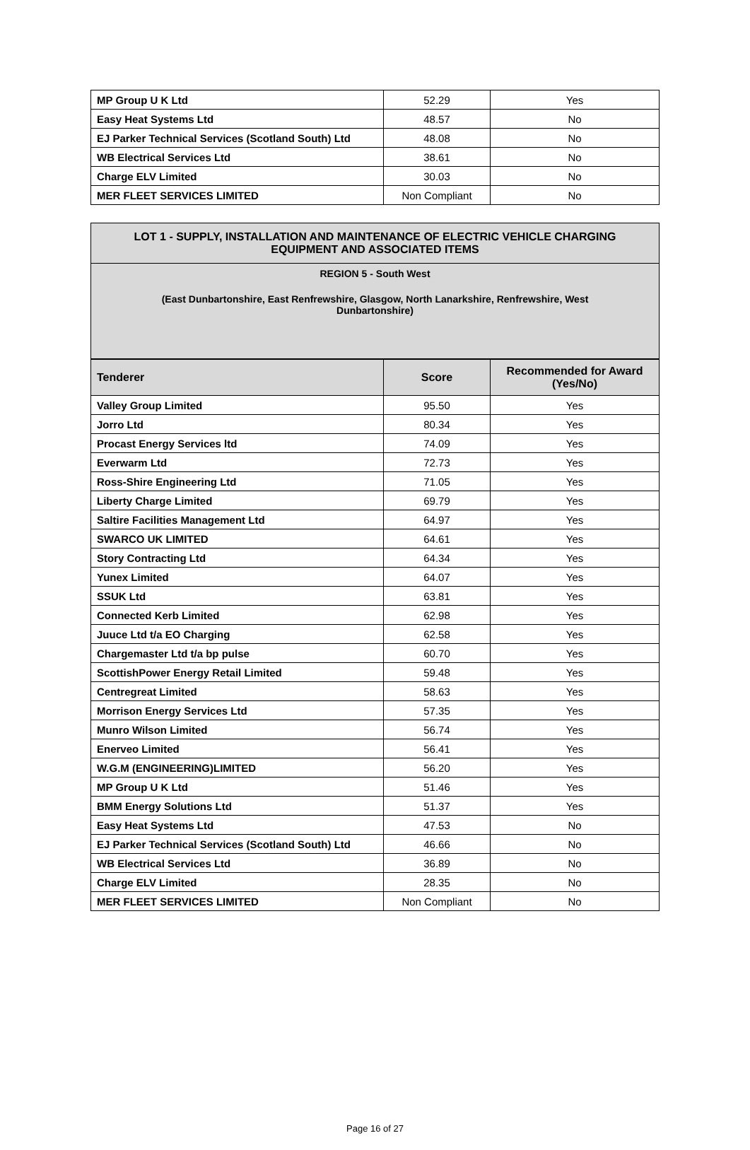| MP Group U K Ltd | 52.29 | Yes |
| Easy Heat Systems Ltd | 48.57 | No |
| EJ Parker Technical Services (Scotland South) Ltd | 48.08 | No |
| WB Electrical Services Ltd | 38.61 | No |
| Charge ELV Limited | 30.03 | No |
| MER FLEET SERVICES LIMITED | Non Compliant | No |
LOT 1 - SUPPLY, INSTALLATION AND MAINTENANCE OF ELECTRIC VEHICLE CHARGING EQUIPMENT AND ASSOCIATED ITEMS
REGION 5 - South West
(East Dunbartonshire, East Renfrewshire, Glasgow, North Lanarkshire, Renfrewshire, West Dunbartonshire)
| Tenderer | Score | Recommended for Award (Yes/No) |
| --- | --- | --- |
| Valley Group Limited | 95.50 | Yes |
| Jorro Ltd | 80.34 | Yes |
| Procast Energy Services ltd | 74.09 | Yes |
| Everwarm Ltd | 72.73 | Yes |
| Ross-Shire Engineering Ltd | 71.05 | Yes |
| Liberty Charge Limited | 69.79 | Yes |
| Saltire Facilities Management Ltd | 64.97 | Yes |
| SWARCO UK LIMITED | 64.61 | Yes |
| Story Contracting Ltd | 64.34 | Yes |
| Yunex Limited | 64.07 | Yes |
| SSUK Ltd | 63.81 | Yes |
| Connected Kerb Limited | 62.98 | Yes |
| Juuce Ltd t/a EO Charging | 62.58 | Yes |
| Chargemaster Ltd t/a bp pulse | 60.70 | Yes |
| ScottishPower Energy Retail Limited | 59.48 | Yes |
| Centregreat Limited | 58.63 | Yes |
| Morrison Energy Services Ltd | 57.35 | Yes |
| Munro Wilson Limited | 56.74 | Yes |
| Enerveo Limited | 56.41 | Yes |
| W.G.M (ENGINEERING)LIMITED | 56.20 | Yes |
| MP Group U K Ltd | 51.46 | Yes |
| BMM Energy Solutions Ltd | 51.37 | Yes |
| Easy Heat Systems Ltd | 47.53 | No |
| EJ Parker Technical Services (Scotland South) Ltd | 46.66 | No |
| WB Electrical Services Ltd | 36.89 | No |
| Charge ELV Limited | 28.35 | No |
| MER FLEET SERVICES LIMITED | Non Compliant | No |
Page 16 of 27